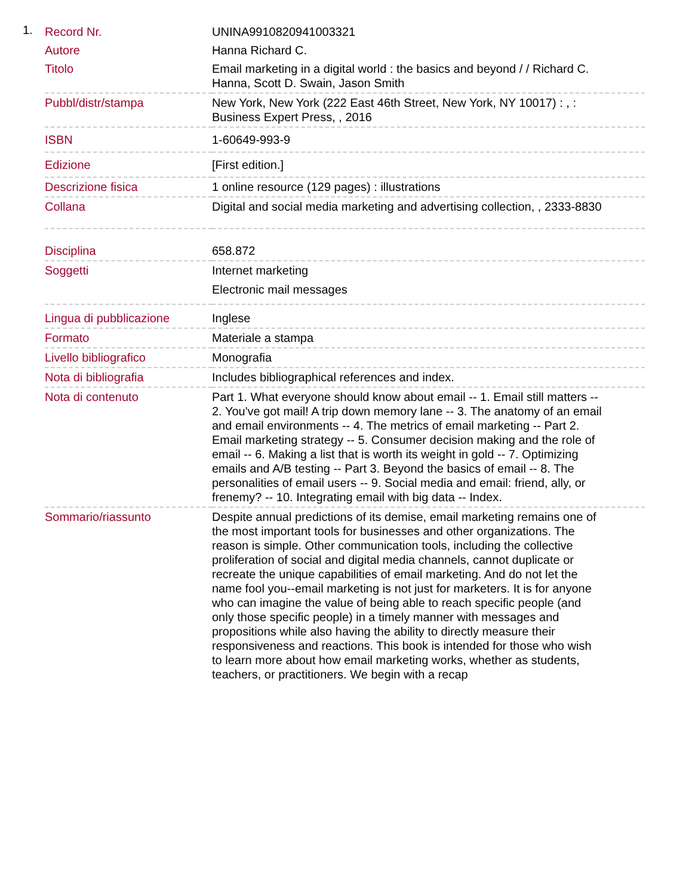1.
| Record Nr. | UNINA9910820941003321 |
| Autore | Hanna Richard C. |
| Titolo | Email marketing in a digital world : the basics and beyond / / Richard C. Hanna, Scott D. Swain, Jason Smith |
| Pubbl/distr/stampa | New York, New York (222 East 46th Street, New York, NY 10017) : , : Business Expert Press, , 2016 |
| ISBN | 1-60649-993-9 |
| Edizione | [First edition.] |
| Descrizione fisica | 1 online resource (129 pages) : illustrations |
| Collana | Digital and social media marketing and advertising collection, , 2333-8830 |
| Disciplina | 658.872 |
| Soggetti | Internet marketing Electronic mail messages |
| Lingua di pubblicazione | Inglese |
| Formato | Materiale a stampa |
| Livello bibliografico | Monografia |
| Nota di bibliografia | Includes bibliographical references and index. |
| Nota di contenuto | Part 1. What everyone should know about email -- 1. Email still matters -- 2. You've got mail! A trip down memory lane -- 3. The anatomy of an email and email environments -- 4. The metrics of email marketing -- Part 2. Email marketing strategy -- 5. Consumer decision making and the role of email -- 6. Making a list that is worth its weight in gold -- 7. Optimizing emails and A/B testing -- Part 3. Beyond the basics of email -- 8. The personalities of email users -- 9. Social media and email: friend, ally, or frenemy? -- 10. Integrating email with big data -- Index. |
| Sommario/riassunto | Despite annual predictions of its demise, email marketing remains one of the most important tools for businesses and other organizations. The reason is simple. Other communication tools, including the collective proliferation of social and digital media channels, cannot duplicate or recreate the unique capabilities of email marketing. And do not let the name fool you--email marketing is not just for marketers. It is for anyone who can imagine the value of being able to reach specific people (and only those specific people) in a timely manner with messages and propositions while also having the ability to directly measure their responsiveness and reactions. This book is intended for those who wish to learn more about how email marketing works, whether as students, teachers, or practitioners. We begin with a recap |